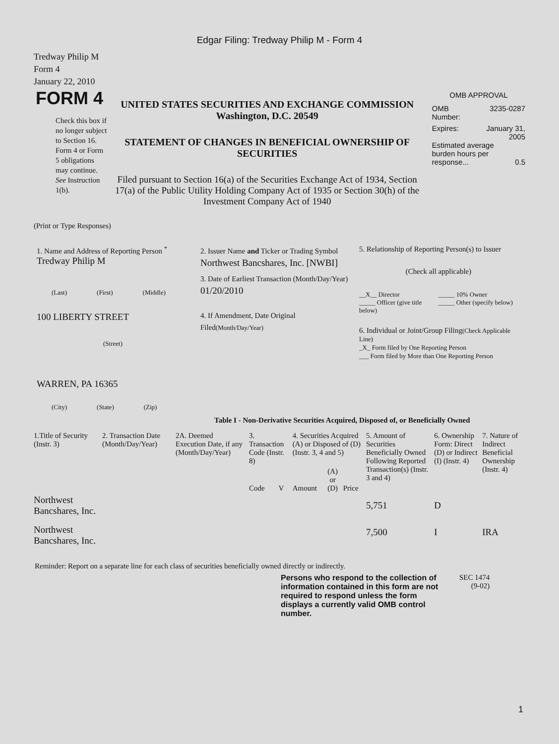Edgar Filing: Tredway Philip M - Form 4
Tredway Philip M
Form 4
January 22, 2010
FORM 4
Check this box if no longer subject to Section 16. Form 4 or Form 5 obligations may continue. See Instruction 1(b).
UNITED STATES SECURITIES AND EXCHANGE COMMISSION
Washington, D.C. 20549
STATEMENT OF CHANGES IN BENEFICIAL OWNERSHIP OF SECURITIES
Filed pursuant to Section 16(a) of the Securities Exchange Act of 1934, Section 17(a) of the Public Utility Holding Company Act of 1935 or Section 30(h) of the Investment Company Act of 1940
OMB APPROVAL
OMB
Number: 3235-0287
Expires: January 31,
2005
Estimated average burden hours per response... 0.5
(Print or Type Responses)
1. Name and Address of Reporting Person <sup>*</sup>
Tredway Philip M
(Last) (First) (Middle)
100 LIBERTY STREET
(Street)
WARREN, PA 16365
(City) (State) (Zip)
2. Issuer Name and Ticker or Trading Symbol
Northwest Bancshares, Inc. [NWBI]
3. Date of Earliest Transaction (Month/Day/Year)
01/20/2010
4. If Amendment, Date Original Filed(Month/Day/Year)
5. Relationship of Reporting Person(s) to Issuer
(Check all applicable)
__X__ Director
_____ Officer (give title below) _____ 10% Owner
_____ Other (specify below)
6. Individual or Joint/Group Filing(Check Applicable Line)
_X_ Form filed by One Reporting Person
___ Form filed by More than One Reporting Person
Table I - Non-Derivative Securities Acquired, Disposed of, or Beneficially Owned
| 1.Title of Security (Instr. 3) | 2. Transaction Date (Month/Day/Year) | 2A. Deemed Execution Date, if any (Month/Day/Year) | 3. Transaction Code (Instr. 8) | | 4. Securities Acquired (A) or Disposed of (D) (Instr. 3, 4 and 5) | | | 5. Amount of Securities Beneficially Owned Following Reported Transaction(s) (Instr. 3 and 4) | 6. Ownership Form: Direct (D) or Indirect (I) (Instr. 4) | 7. Nature of Indirect Beneficial Ownership (Instr. 4) |
| --- | --- | --- | --- | --- | --- | --- | --- | --- | --- | --- |
| | | | Code | V | Amount | (A) or (D) | Price | | | |
| Northwest Bancshares, Inc. | | | | | | | | 5,751 | D | |
| Northwest Bancshares, Inc. | | | | | | | | 7,500 | I | IRA |
Reminder: Report on a separate line for each class of securities beneficially owned directly or indirectly.
Persons who respond to the collection of information contained in this form are not required to respond unless the form displays a currently valid OMB control number.
SEC 1474
(9-02)
1